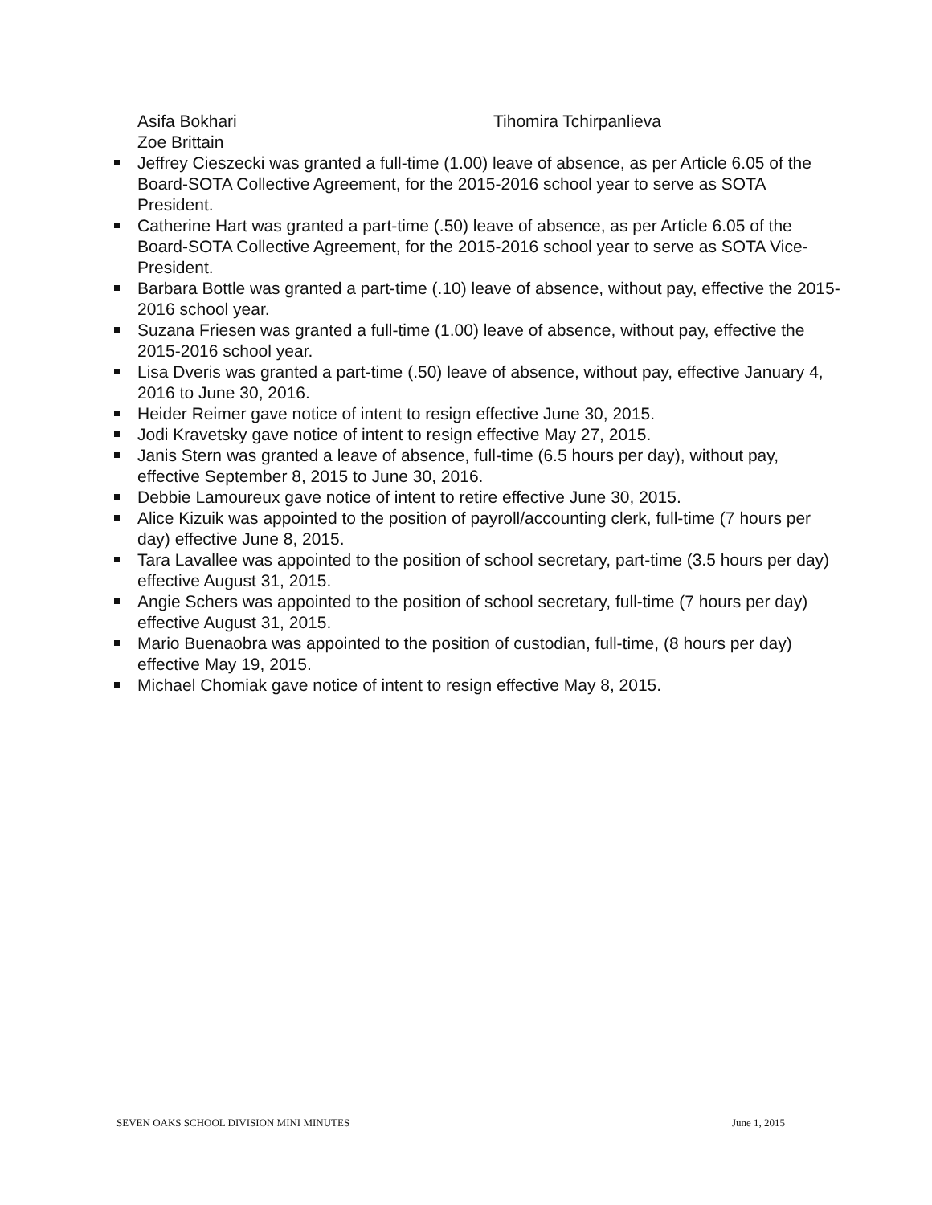Asifa Bokhari Tihomira Tchirpanlieva
Zoe Brittain
Jeffrey Cieszecki was granted a full-time (1.00) leave of absence, as per Article 6.05 of the Board-SOTA Collective Agreement, for the 2015-2016 school year to serve as SOTA President.
Catherine Hart was granted a part-time (.50) leave of absence, as per Article 6.05 of the Board-SOTA Collective Agreement, for the 2015-2016 school year to serve as SOTA Vice-President.
Barbara Bottle was granted a part-time (.10) leave of absence, without pay, effective the 2015-2016 school year.
Suzana Friesen was granted a full-time (1.00) leave of absence, without pay, effective the 2015-2016 school year.
Lisa Dveris was granted a part-time (.50) leave of absence, without pay, effective January 4, 2016 to June 30, 2016.
Heider Reimer gave notice of intent to resign effective June 30, 2015.
Jodi Kravetsky gave notice of intent to resign effective May 27, 2015.
Janis Stern was granted a leave of absence, full-time (6.5 hours per day), without pay, effective September 8, 2015 to June 30, 2016.
Debbie Lamoureux gave notice of intent to retire effective June 30, 2015.
Alice Kizuik was appointed to the position of payroll/accounting clerk, full-time (7 hours per day) effective June 8, 2015.
Tara Lavallee was appointed to the position of school secretary, part-time (3.5 hours per day) effective August 31, 2015.
Angie Schers was appointed to the position of school secretary, full-time (7 hours per day) effective August 31, 2015.
Mario Buenaobra was appointed to the position of custodian, full-time, (8 hours per day) effective May 19, 2015.
Michael Chomiak gave notice of intent to resign effective May 8, 2015.
SEVEN OAKS SCHOOL DIVISION MINI MINUTES June 1, 2015